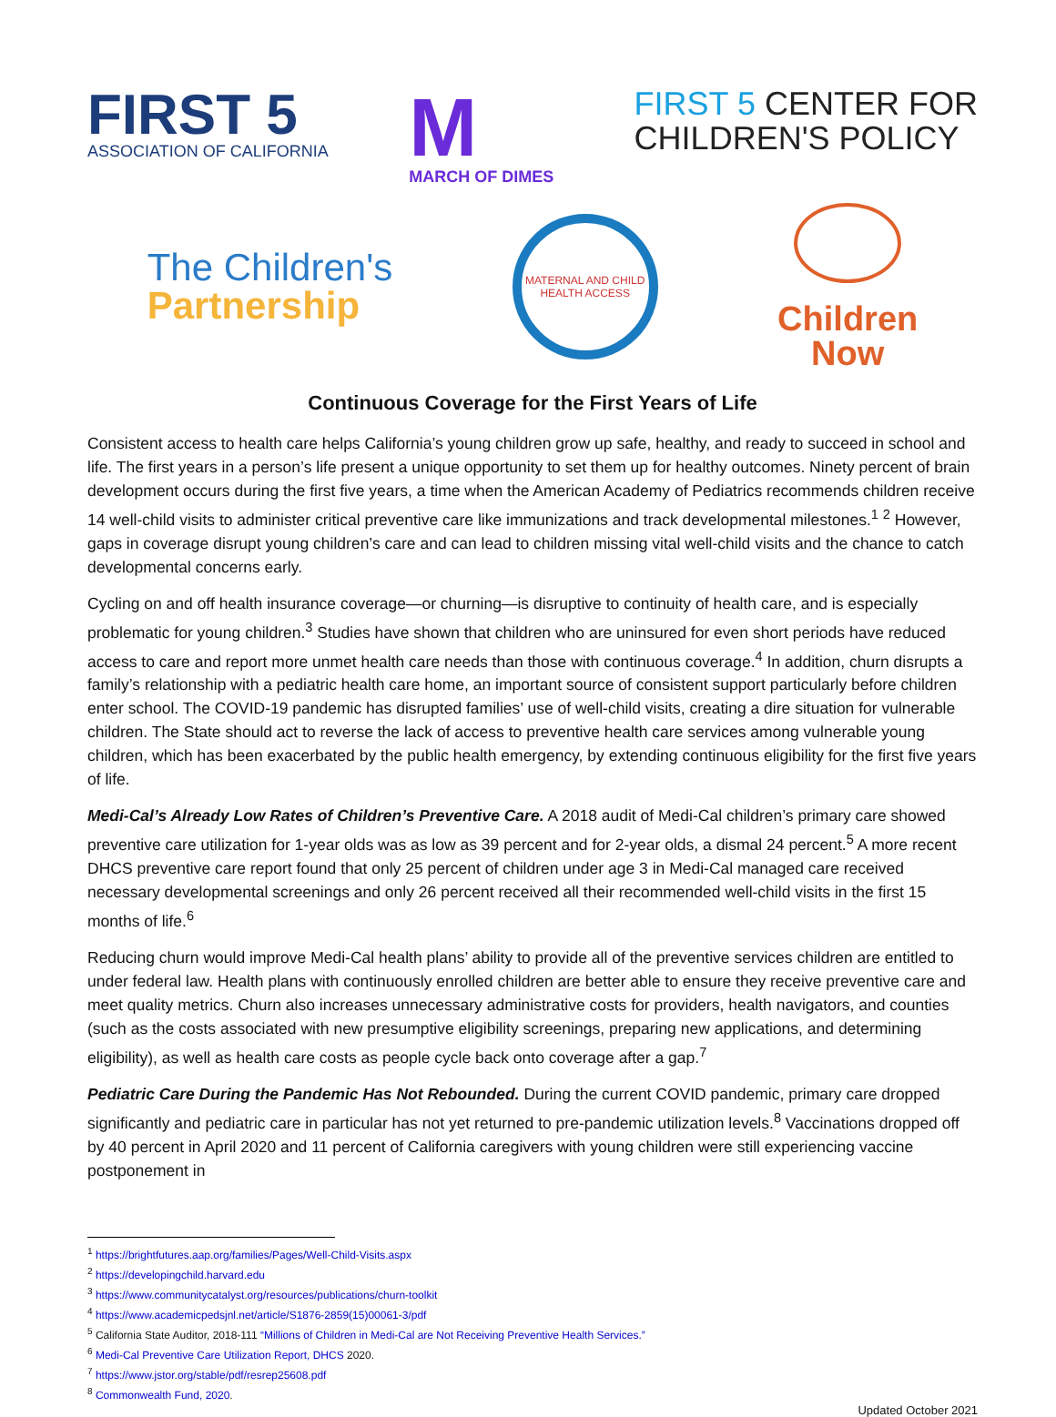FIRST 5
ASSOCIATION OF CALIFORNIA
M
MARCH OF DIMES
FIRST 5 CENTER FOR
CHILDREN'S POLICY
The Children's
Partnership
MATERNAL AND CHILD HEALTH ACCESS
Children
Now
Continuous Coverage for the First Years of Life
Consistent access to health care helps California’s young children grow up safe, healthy, and ready to succeed in school and life. The first years in a person’s life present a unique opportunity to set them up for healthy outcomes. Ninety percent of brain development occurs during the first five years, a time when the American Academy of Pediatrics recommends children receive 14 well-child visits to administer critical preventive care like immunizations and track developmental milestones.<sup>1</sup> <sup>2</sup> However, gaps in coverage disrupt young children’s care and can lead to children missing vital well-child visits and the chance to catch developmental concerns early.
Cycling on and off health insurance coverage—or churning—is disruptive to continuity of health care, and is especially problematic for young children.<sup>3</sup> Studies have shown that children who are uninsured for even short periods have reduced access to care and report more unmet health care needs than those with continuous coverage.<sup>4</sup> In addition, churn disrupts a family’s relationship with a pediatric health care home, an important source of consistent support particularly before children enter school. The COVID-19 pandemic has disrupted families’ use of well-child visits, creating a dire situation for vulnerable children. The State should act to reverse the lack of access to preventive health care services among vulnerable young children, which has been exacerbated by the public health emergency, by extending continuous eligibility for the first five years of life.
Medi-Cal’s Already Low Rates of Children’s Preventive Care. A 2018 audit of Medi-Cal children’s primary care showed preventive care utilization for 1-year olds was as low as 39 percent and for 2-year olds, a dismal 24 percent.<sup>5</sup> A more recent DHCS preventive care report found that only 25 percent of children under age 3 in Medi-Cal managed care received necessary developmental screenings and only 26 percent received all their recommended well-child visits in the first 15 months of life.<sup>6</sup>
Reducing churn would improve Medi-Cal health plans’ ability to provide all of the preventive services children are entitled to under federal law. Health plans with continuously enrolled children are better able to ensure they receive preventive care and meet quality metrics. Churn also increases unnecessary administrative costs for providers, health navigators, and counties (such as the costs associated with new presumptive eligibility screenings, preparing new applications, and determining eligibility), as well as health care costs as people cycle back onto coverage after a gap.<sup>7</sup>
Pediatric Care During the Pandemic Has Not Rebounded. During the current COVID pandemic, primary care dropped significantly and pediatric care in particular has not yet returned to pre-pandemic utilization levels.<sup>8</sup> Vaccinations dropped off by 40 percent in April 2020 and 11 percent of California caregivers with young children were still experiencing vaccine postponement in
<sup>1</sup> https://brightfutures.aap.org/families/Pages/Well-Child-Visits.aspx
<sup>2</sup> https://developingchild.harvard.edu
<sup>3</sup> https://www.communitycatalyst.org/resources/publications/churn-toolkit
<sup>4</sup> https://www.academicpedsjnl.net/article/S1876-2859(15)00061-3/pdf
<sup>5</sup> California State Auditor, 2018-111 “Millions of Children in Medi-Cal are Not Receiving Preventive Health Services.”
<sup>6</sup> Medi-Cal Preventive Care Utilization Report, DHCS 2020.
<sup>7</sup> https://www.jstor.org/stable/pdf/resrep25608.pdf
<sup>8</sup> Commonwealth Fund, 2020.
Updated October 2021